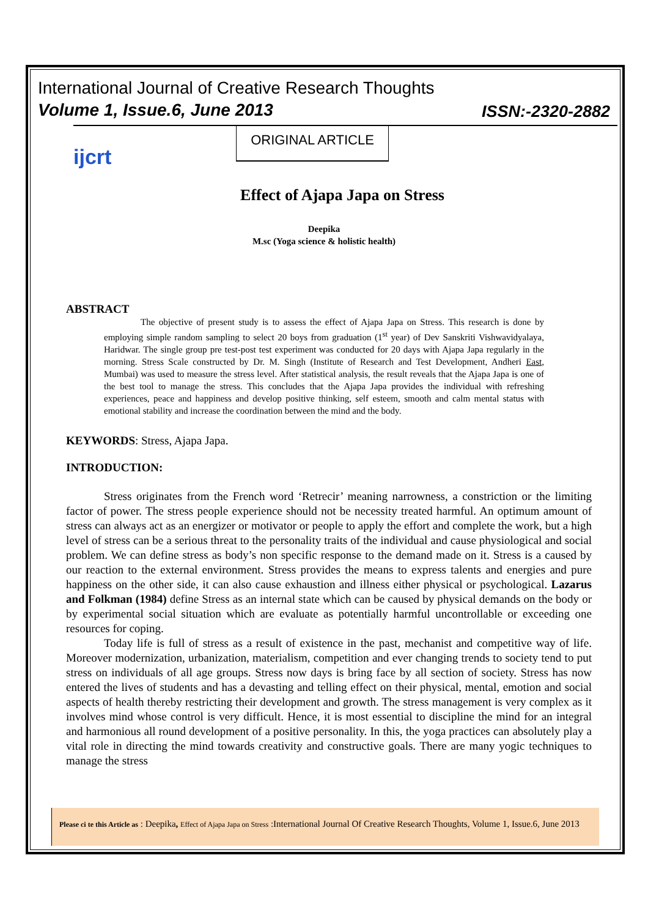International Journal of Creative Research Thoughts
Volume 1, Issue.6, June 2013
ISSN:-2320-2882
ORIGINAL ARTICLE
ijcrt
Effect of Ajapa Japa on Stress
Deepika
M.sc (Yoga science & holistic health)
ABSTRACT
The objective of present study is to assess the effect of Ajapa Japa on Stress. This research is done by employing simple random sampling to select 20 boys from graduation (1<sup>st</sup> year) of Dev Sanskriti Vishwavidyalaya, Haridwar. The single group pre test-post test experiment was conducted for 20 days with Ajapa Japa regularly in the morning. Stress Scale constructed by Dr. M. Singh (Institute of Research and Test Development, Andheri East, Mumbai) was used to measure the stress level. After statistical analysis, the result reveals that the Ajapa Japa is one of the best tool to manage the stress. This concludes that the Ajapa Japa provides the individual with refreshing experiences, peace and happiness and develop positive thinking, self esteem, smooth and calm mental status with emotional stability and increase the coordination between the mind and the body.
KEYWORDS: Stress, Ajapa Japa.
INTRODUCTION:
Stress originates from the French word ‘Retrecir’ meaning narrowness, a constriction or the limiting factor of power. The stress people experience should not be necessity treated harmful. An optimum amount of stress can always act as an energizer or motivator or people to apply the effort and complete the work, but a high level of stress can be a serious threat to the personality traits of the individual and cause physiological and social problem. We can define stress as body’s non specific response to the demand made on it. Stress is a caused by our reaction to the external environment. Stress provides the means to express talents and energies and pure happiness on the other side, it can also cause exhaustion and illness either physical or psychological. Lazarus and Folkman (1984) define Stress as an internal state which can be caused by physical demands on the body or by experimental social situation which are evaluate as potentially harmful uncontrollable or exceeding one resources for coping.
Today life is full of stress as a result of existence in the past, mechanist and competitive way of life. Moreover modernization, urbanization, materialism, competition and ever changing trends to society tend to put stress on individuals of all age groups. Stress now days is bring face by all section of society. Stress has now entered the lives of students and has a devasting and telling effect on their physical, mental, emotion and social aspects of health thereby restricting their development and growth. The stress management is very complex as it involves mind whose control is very difficult. Hence, it is most essential to discipline the mind for an integral and harmonious all round development of a positive personality. In this, the yoga practices can absolutely play a vital role in directing the mind towards creativity and constructive goals. There are many yogic techniques to manage the stress
Please ci te this Article as : Deepika, Effect of Ajapa Japa on Stress :International Journal Of Creative Research Thoughts, Volume 1, Issue.6, June 2013